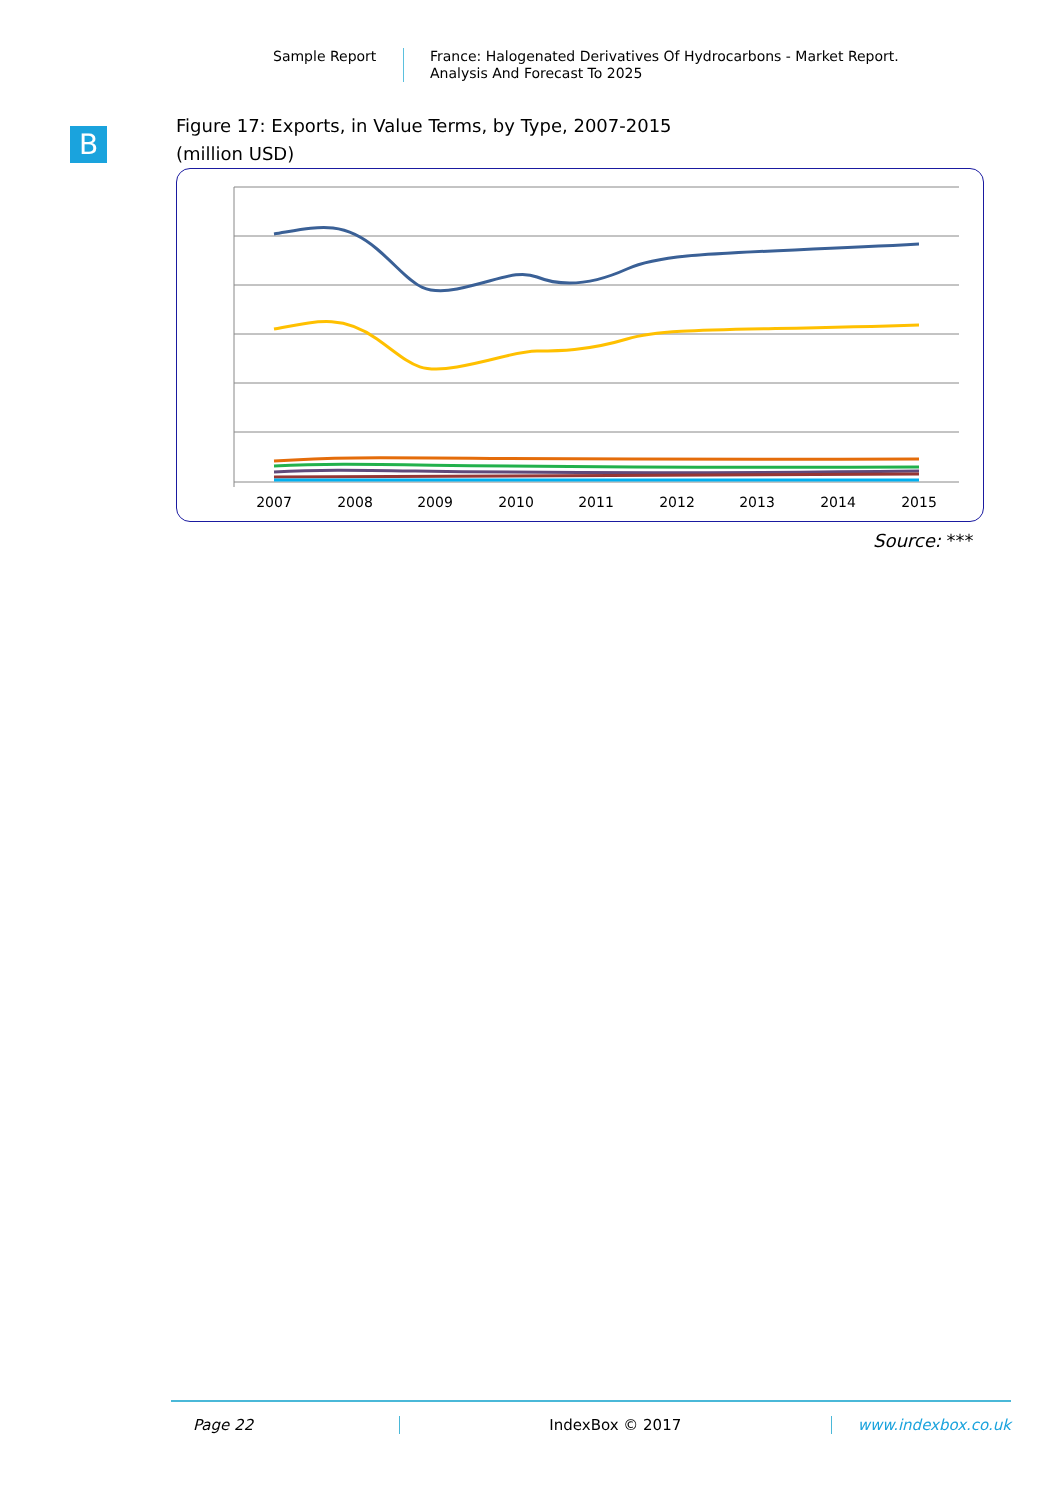Sample Report
France: Halogenated Derivatives Of Hydrocarbons - Market Report.
Analysis And Forecast To 2025
B
Figure 17: Exports, in Value Terms, by Type, 2007-2015
(million USD)
2007
2008
2009
2010
2011
2012
2013
2014
2015
Source: ***
Page 22 IndexBox © 2017 www.indexbox.co.uk